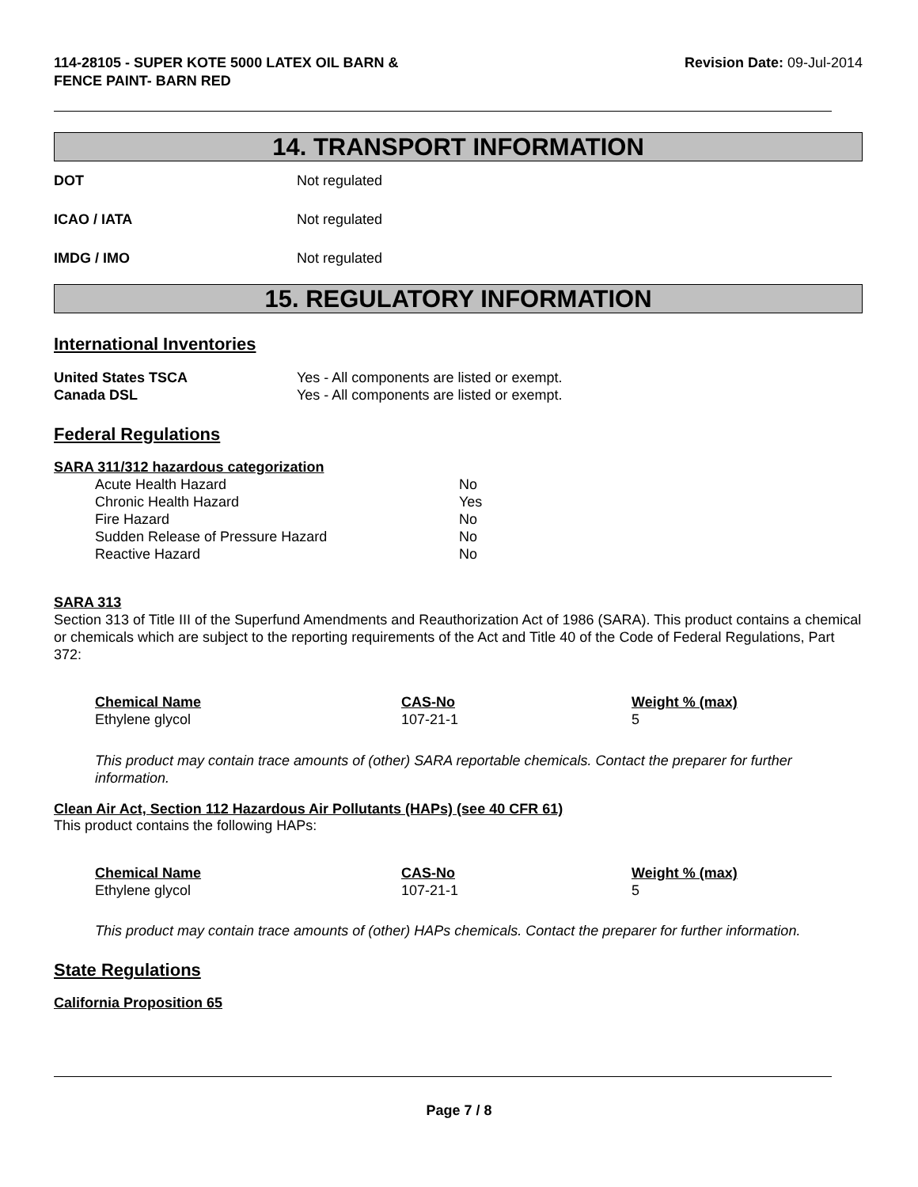114-28105 - SUPER KOTE 5000 LATEX OIL BARN &
FENCE PAINT- BARN RED
Revision Date: 09-Jul-2014
14. TRANSPORT INFORMATION
DOT Not regulated
ICAO / IATA Not regulated
IMDG / IMO Not regulated
15. REGULATORY INFORMATION
International Inventories
| United States TSCA | Yes - All components are listed or exempt. |
| Canada DSL | Yes - All components are listed or exempt. |
Federal Regulations
SARA 311/312 hazardous categorization
| Acute Health Hazard | No |
| Chronic Health Hazard | Yes |
| Fire Hazard | No |
| Sudden Release of Pressure Hazard | No |
| Reactive Hazard | No |
SARA 313
Section 313 of Title III of the Superfund Amendments and Reauthorization Act of 1986 (SARA). This product contains a chemical or chemicals which are subject to the reporting requirements of the Act and Title 40 of the Code of Federal Regulations, Part 372:
| Chemical Name | CAS-No | Weight % (max) |
| --- | --- | --- |
| Ethylene glycol | 107-21-1 | 5 |
This product may contain trace amounts of (other) SARA reportable chemicals. Contact the preparer for further information.
Clean Air Act, Section 112 Hazardous Air Pollutants (HAPs) (see 40 CFR 61)
This product contains the following HAPs:
| Chemical Name | CAS-No | Weight % (max) |
| --- | --- | --- |
| Ethylene glycol | 107-21-1 | 5 |
This product may contain trace amounts of (other) HAPs chemicals. Contact the preparer for further information.
State Regulations
California Proposition 65
Page 7 / 8